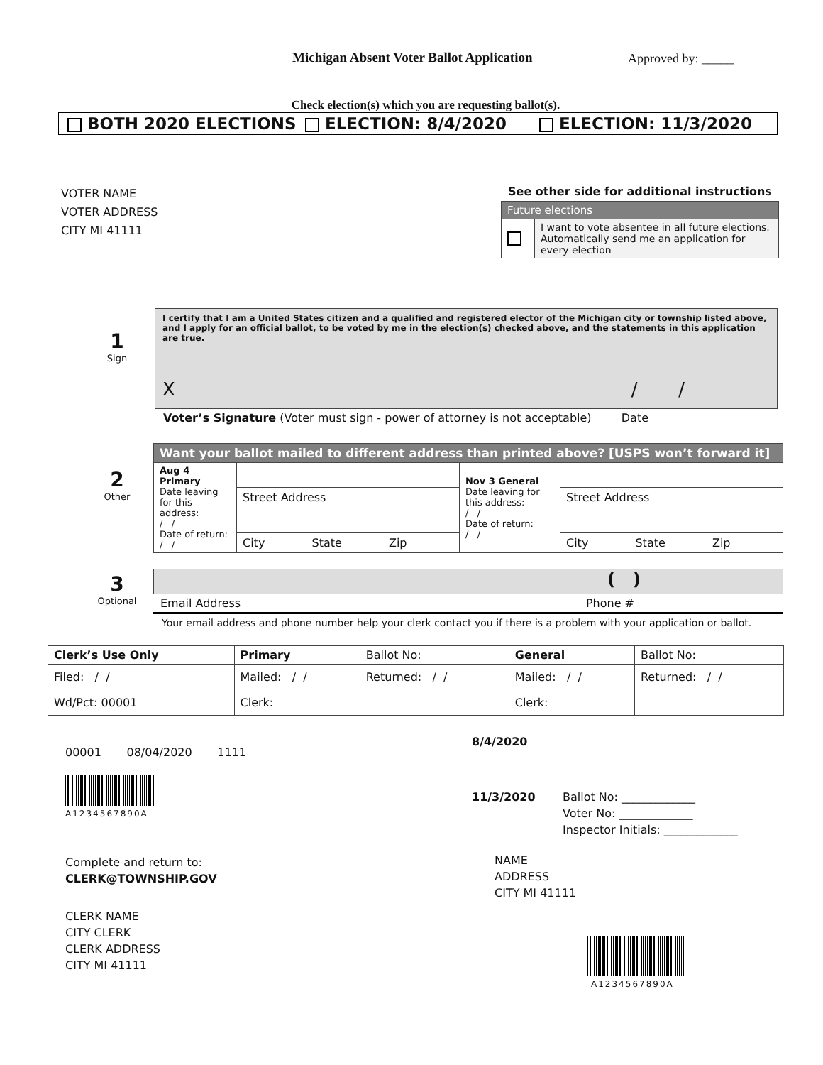Michigan Absent Voter Ballot Application
Approved by: _____
Check election(s) which you are requesting ballot(s).
BOTH 2020 ELECTIONS ELECTION: 8/4/2020 ELECTION: 11/3/2020
VOTER NAME
VOTER ADDRESS
CITY MI 41111
See other side for additional instructions
| Future elections | |
| | I want to vote absentee in all future elections. Automatically send me an application for every election |
1
Sign
I certify that I am a United States citizen and a qualified and registered elector of the Michigan city or township listed above, and I apply for an official ballot, to be voted by me in the election(s) checked above, and the statements in this application are true.
X / /
Voter’s Signature (Voter must sign - power of attorney is not acceptable) Date
2
Other
| Want your ballot mailed to different address than printed above? [USPS won’t forward it] | | | |
| Aug 4 Primary Date leaving for this address: / / Date of return: / / | | Nov 3 General Date leaving for this address: / / Date of return: / / | |
| | Street Address | | Street Address |
| | City State Zip | | City State Zip |
3
Optional
( )
Email Address Phone #
Your email address and phone number help your clerk contact you if there is a problem with your application or ballot.
| Clerk’s Use Only | Primary | Ballot No: | General | Ballot No: |
| --- | --- | --- | --- | --- |
| Filed: / / | Mailed: / / | Returned: / / | Mailed: / / | Returned: / / |
| Wd/Pct: 00001 | Clerk: | | Clerk: | |
00001 08/04/2020 1111
A1234567890A
Complete and return to:
CLERK@TOWNSHIP.GOV
CLERK NAME
CITY CLERK
CLERK ADDRESS
CITY MI 41111
8/4/2020
11/3/2020 Ballot No: _____________
Voter No: _____________
Inspector Initials: _____________
NAME
ADDRESS
CITY MI 41111
A1234567890A